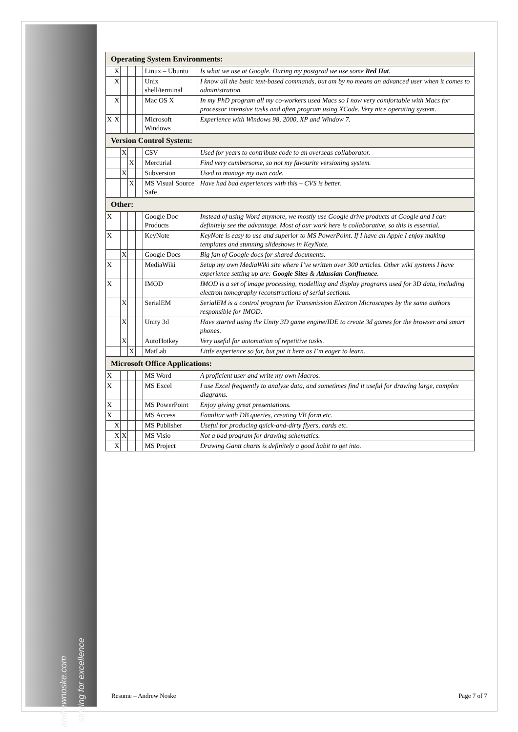andrewnoske.com striving for excellence
| Operating System Environments: | | | | | | |
| | X | | | | Linux – Ubuntu | Is what we use at Google. During my postgrad we use some Red Hat . |
| | X | | | | Unix shell/terminal | I know all the basic text-based commands, but am by no means an advanced user when it comes to administration. |
| | X | | | | Mac OS X | In my PhD program all my co-workers used Macs so I now very comfortable with Macs for processor intensive tasks and often program using XCode. Very nice operating system. |
| X | X | | | | Microsoft Windows | Experience with Windows 98, 2000, XP and Window 7. |
| Version Control System: | | | | | | |
| | | X | | | CSV | Used for years to contribute code to an overseas collaborator. |
| | | | X | | Mercurial | Find very cumbersome, so not my favourite versioning system. |
| | | X | | | Subversion | Used to manage my own code. |
| | | | X | | MS Visual Source Safe | Have had bad experiences with this – CVS is better. |
| Other: | | | | | | |
| X | | | | | Google Doc Products | Instead of using Word anymore, we mostly use Google drive products at Google and I can definitely see the advantage. Most of our work here is collaborative, so this is essential. |
| X | | | | | KeyNote | KeyNote is easy to use and superior to MS PowerPoint. If I have an Apple I enjoy making templates and stunning slideshows in KeyNote. |
| | | X | | | Google Docs | Big fan of Google docs for shared documents. |
| X | | | | | MediaWiki | Setup my own MediaWiki site where I’ve written over 300 articles. Other wiki systems I have experience setting up are: Google Sites & Atlassian Confluence . |
| X | | | | | IMOD | IMOD is a set of image processing, modelling and display programs used for 3D data, including electron tomography reconstructions of serial sections. |
| | | X | | | SerialEM | SerialEM is a control program for Transmission Electron Microscopes by the same authors responsible for IMOD. |
| | | X | | | Unity 3d | Have started using the Unity 3D game engine/IDE to create 3d games for the browser and smart phones. |
| | | X | | | AutoHotkey | Very useful for automation of repetitive tasks. |
| | | | X | | MatLab | Little experience so far, but put it here as I’m eager to learn. |
| Microsoft Office Applications: | | | | | | |
| X | | | | | MS Word | A proficient user and write my own Macros. |
| X | | | | | MS Excel | I use Excel frequently to analyse data, and sometimes find it useful for drawing large, complex diagrams. |
| X | | | | | MS PowerPoint | Enjoy giving great presentations. |
| X | | | | | MS Access | Familiar with DB queries, creating VB form etc. |
| | X | | | | MS Publisher | Useful for producing quick-and-dirty flyers, cards etc. |
| | X | X | | | MS Visio | Not a bad program for drawing schematics. |
| | X | | | | MS Project | Drawing Gantt charts is definitely a good habit to get into. |
Resume – Andrew Noske Page 7 of 7